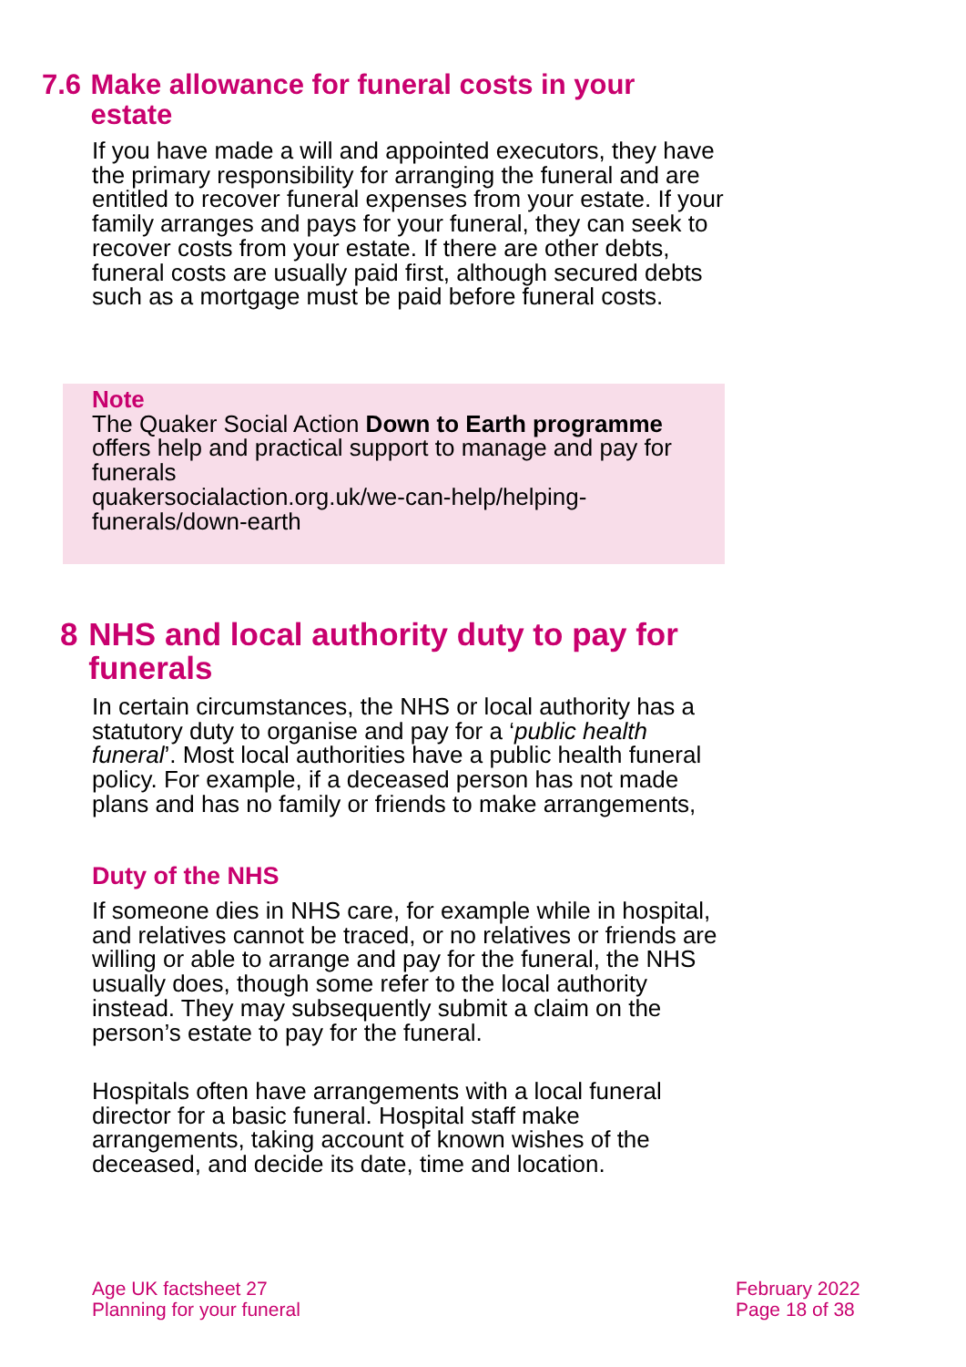7.6 Make allowance for funeral costs in your estate
If you have made a will and appointed executors, they have the primary responsibility for arranging the funeral and are entitled to recover funeral expenses from your estate. If your family arranges and pays for your funeral, they can seek to recover costs from your estate. If there are other debts, funeral costs are usually paid first, although secured debts such as a mortgage must be paid before funeral costs.
Note
The Quaker Social Action Down to Earth programme offers help and practical support to manage and pay for funerals
quakersocialaction.org.uk/we-can-help/helping-funerals/down-earth
8 NHS and local authority duty to pay for funerals
In certain circumstances, the NHS or local authority has a statutory duty to organise and pay for a ‘public health funeral’. Most local authorities have a public health funeral policy. For example, if a deceased person has not made plans and has no family or friends to make arrangements,
Duty of the NHS
If someone dies in NHS care, for example while in hospital, and relatives cannot be traced, or no relatives or friends are willing or able to arrange and pay for the funeral, the NHS usually does, though some refer to the local authority instead. They may subsequently submit a claim on the person’s estate to pay for the funeral.
Hospitals often have arrangements with a local funeral director for a basic funeral. Hospital staff make arrangements, taking account of known wishes of the deceased, and decide its date, time and location.
Age UK factsheet 27
Planning for your funeral
February 2022
Page 18 of 38